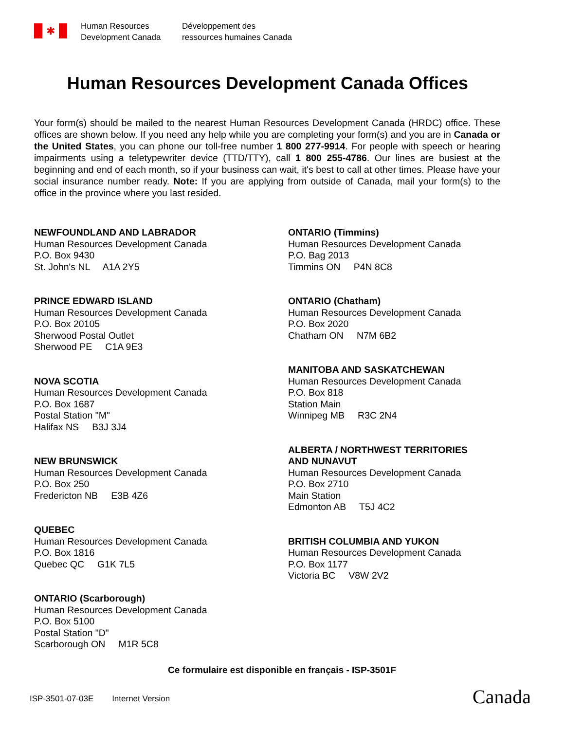✱
Human Resources
Development Canada
Développement des
ressources humaines Canada
Human Resources Development Canada Offices
Your form(s) should be mailed to the nearest Human Resources Development Canada (HRDC) office. These offices are shown below. If you need any help while you are completing your form(s) and you are in Canada or the United States, you can phone our toll-free number 1 800 277-9914. For people with speech or hearing impairments using a teletypewriter device (TTD/TTY), call 1 800 255-4786. Our lines are busiest at the beginning and end of each month, so if your business can wait, it's best to call at other times. Please have your social insurance number ready. Note: If you are applying from outside of Canada, mail your form(s) to the office in the province where you last resided.
NEWFOUNDLAND AND LABRADOR
Human Resources Development Canada
P.O. Box 9430
St. John's NL A1A 2Y5
PRINCE EDWARD ISLAND
Human Resources Development Canada
P.O. Box 20105
Sherwood Postal Outlet
Sherwood PE C1A 9E3
NOVA SCOTIA
Human Resources Development Canada
P.O. Box 1687
Postal Station "M"
Halifax NS B3J 3J4
NEW BRUNSWICK
Human Resources Development Canada
P.O. Box 250
Fredericton NB E3B 4Z6
QUEBEC
Human Resources Development Canada
P.O. Box 1816
Quebec QC G1K 7L5
ONTARIO (Scarborough)
Human Resources Development Canada
P.O. Box 5100
Postal Station "D"
Scarborough ON M1R 5C8
ONTARIO (Timmins)
Human Resources Development Canada
P.O. Bag 2013
Timmins ON P4N 8C8
ONTARIO (Chatham)
Human Resources Development Canada
P.O. Box 2020
Chatham ON N7M 6B2
MANITOBA AND SASKATCHEWAN
Human Resources Development Canada
P.O. Box 818
Station Main
Winnipeg MB R3C 2N4
ALBERTA / NORTHWEST TERRITORIES
AND NUNAVUT
Human Resources Development Canada
P.O. Box 2710
Main Station
Edmonton AB T5J 4C2
BRITISH COLUMBIA AND YUKON
Human Resources Development Canada
P.O. Box 1177
Victoria BC V8W 2V2
Ce formulaire est disponible en français - ISP-3501F
ISP-3501-07-03E Internet Version
Canada